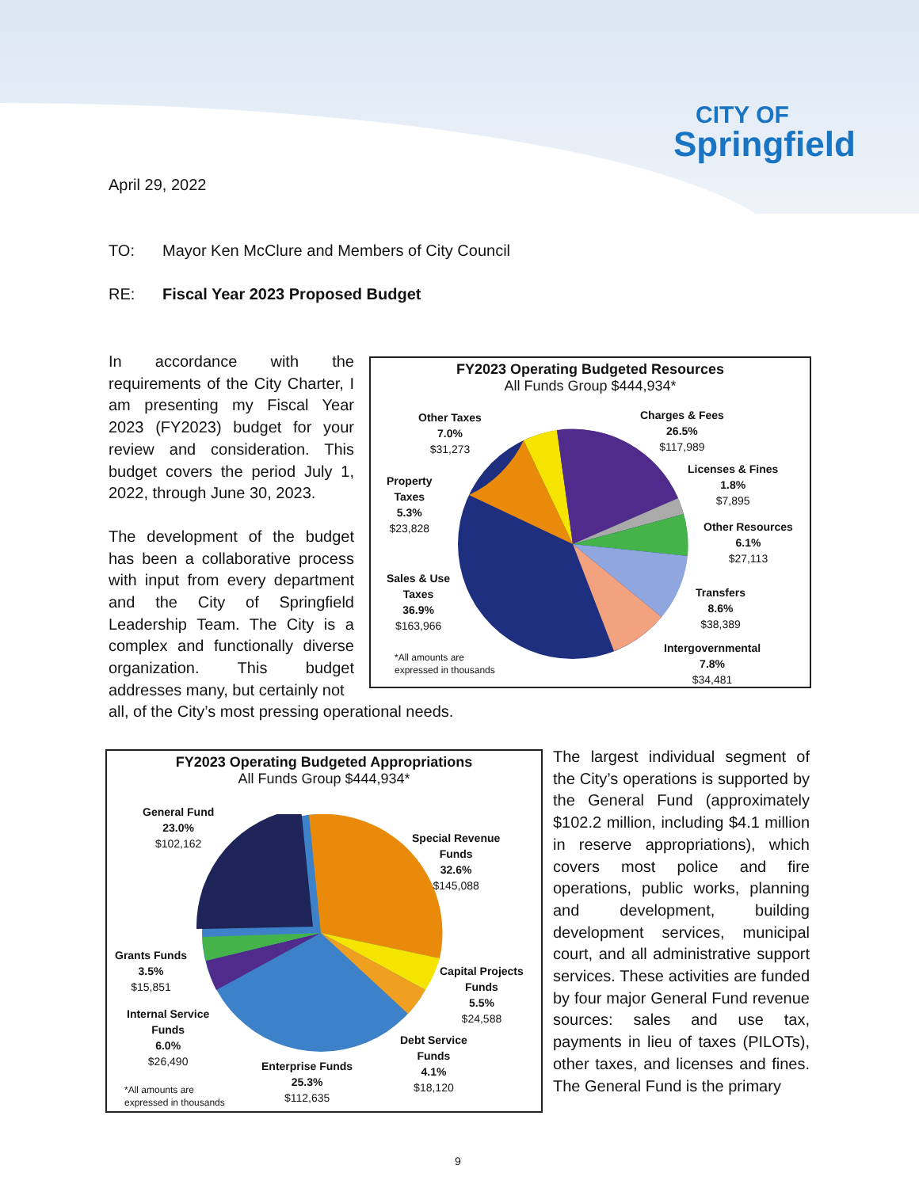CITY OF
Springfield
April 29, 2022
TO: Mayor Ken McClure and Members of City Council
RE: Fiscal Year 2023 Proposed Budget
In accordance with the requirements of the City Charter, I am presenting my Fiscal Year 2023 (FY2023) budget for your review and consideration. This budget covers the period July 1, 2022, through June 30, 2023.
The development of the budget has been a collaborative process with input from every department and the City of Springfield Leadership Team. The City is a complex and functionally diverse organization. This budget addresses many, but certainly not
all, of the City’s most pressing operational needs.
FY2023 Operating Budgeted Resources
All Funds Group $444,934*
Other Taxes
7.0%
$31,273
Charges & Fees
26.5%
$117,989
Property
Taxes
5.3%
$23,828
Licenses & Fines
1.8%
$7,895
Other Resources
6.1%
$27,113
Sales & Use
Taxes
36.9%
$163,966
Transfers
8.6%
$38,389
*All amounts are
expressed in thousands
Intergovernmental
7.8%
$34,481
FY2023 Operating Budgeted Appropriations
All Funds Group $444,934*
General Fund
23.0%
$102,162
Special Revenue
Funds
32.6%
$145,088
Grants Funds
3.5%
$15,851
Capital Projects
Funds
5.5%
$24,588
Internal Service
Funds
6.0%
$26,490
Debt Service
Funds
4.1%
$18,120
Enterprise Funds
25.3%
$112,635
*All amounts are
expressed in thousands
The largest individual segment of the City’s operations is supported by the General Fund (approximately $102.2 million, including $4.1 million in reserve appropriations), which covers most police and fire operations, public works, planning and development, building development services, municipal court, and all administrative support services. These activities are funded by four major General Fund revenue sources: sales and use tax, payments in lieu of taxes (PILOTs), other taxes, and licenses and fines. The General Fund is the primary
9